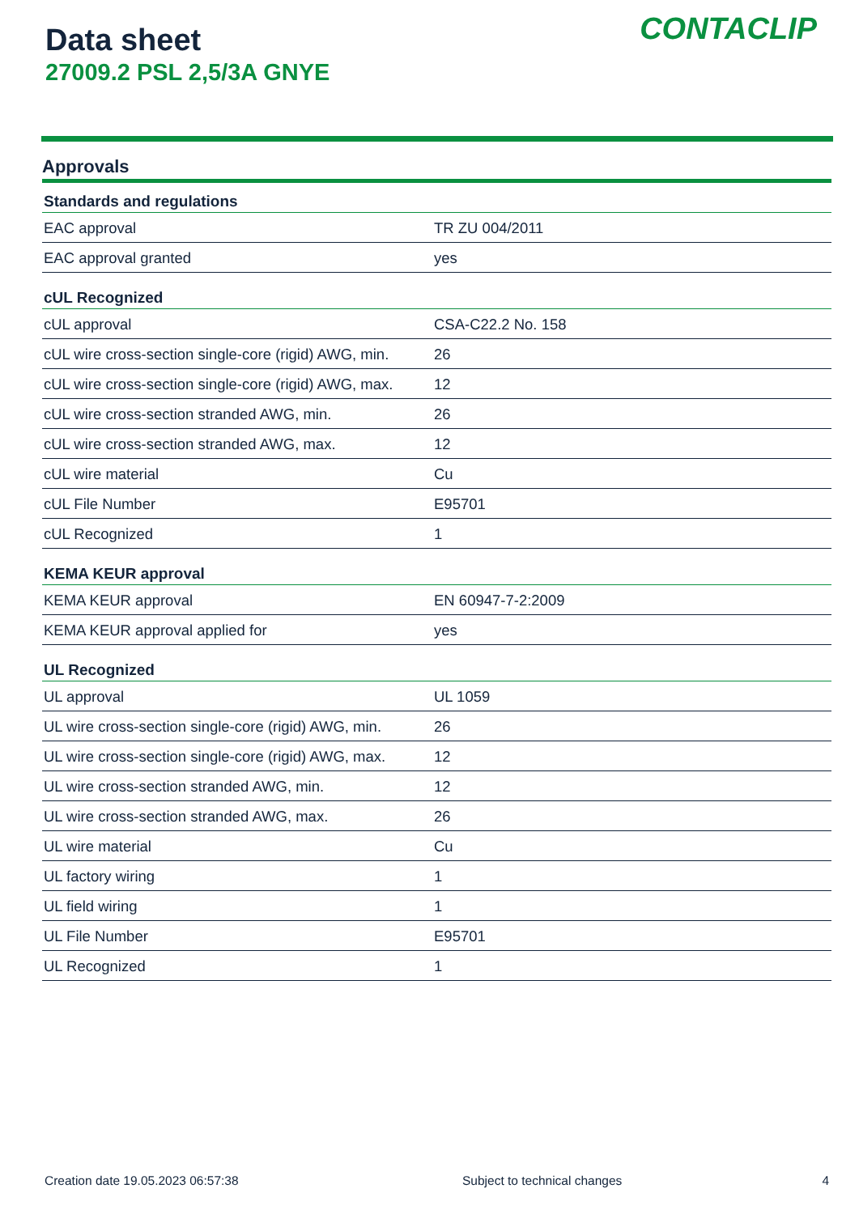Data sheet
27009.2 PSL 2,5/3A GNYE
CONTACLIP
Approvals
| Standards and regulations | |
| --- | --- |
| EAC approval | TR ZU 004/2011 |
| EAC approval granted | yes |
| cUL Recognized | |
| cUL approval | CSA-C22.2 No. 158 |
| cUL wire cross-section single-core (rigid) AWG, min. | 26 |
| cUL wire cross-section single-core (rigid) AWG, max. | 12 |
| cUL wire cross-section stranded AWG, min. | 26 |
| cUL wire cross-section stranded AWG, max. | 12 |
| cUL wire material | Cu |
| cUL File Number | E95701 |
| cUL Recognized | 1 |
| KEMA KEUR approval | |
| KEMA KEUR approval | EN 60947-7-2:2009 |
| KEMA KEUR approval applied for | yes |
| UL Recognized | |
| UL approval | UL 1059 |
| UL wire cross-section single-core (rigid) AWG, min. | 26 |
| UL wire cross-section single-core (rigid) AWG, max. | 12 |
| UL wire cross-section stranded AWG, min. | 12 |
| UL wire cross-section stranded AWG, max. | 26 |
| UL wire material | Cu |
| UL factory wiring | 1 |
| UL field wiring | 1 |
| UL File Number | E95701 |
| UL Recognized | 1 |
Creation date 19.05.2023 06:57:38 Subject to technical changes 4